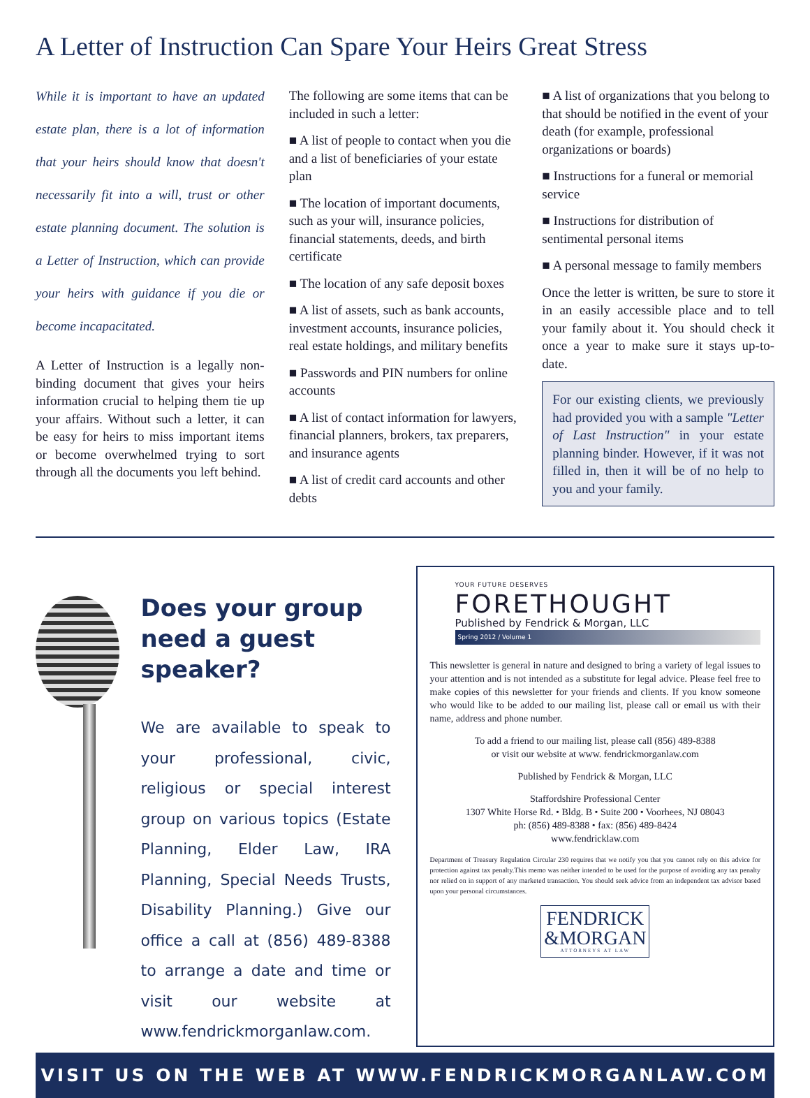A Letter of Instruction Can Spare Your Heirs Great Stress
While it is important to have an updated estate plan, there is a lot of information that your heirs should know that doesn't necessarily fit into a will, trust or other estate planning document. The solution is a Letter of Instruction, which can provide your heirs with guidance if you die or become incapacitated.
A Letter of Instruction is a legally non-binding document that gives your heirs information crucial to helping them tie up your affairs. Without such a letter, it can be easy for heirs to miss important items or become overwhelmed trying to sort through all the documents you left behind.
The following are some items that can be included in such a letter:
■ A list of people to contact when you die and a list of beneficiaries of your estate plan
■ The location of important documents, such as your will, insurance policies, financial statements, deeds, and birth certificate
■ The location of any safe deposit boxes
■ A list of assets, such as bank accounts, investment accounts, insurance policies, real estate holdings, and military benefits
■ Passwords and PIN numbers for online accounts
■ A list of contact information for lawyers, financial planners, brokers, tax preparers, and insurance agents
■ A list of credit card accounts and other debts
■ A list of organizations that you belong to that should be notified in the event of your death (for example, professional organizations or boards)
■ Instructions for a funeral or memorial service
■ Instructions for distribution of sentimental personal items
■ A personal message to family members
Once the letter is written, be sure to store it in an easily accessible place and to tell your family about it. You should check it once a year to make sure it stays up-to-date.
For our existing clients, we previously had provided you with a sample "Letter of Last Instruction" in your estate planning binder. However, if it was not filled in, then it will be of no help to you and your family.
Does your group need a guest speaker?
We are available to speak to your professional, civic, religious or special interest group on various topics (Estate Planning, Elder Law, IRA Planning, Special Needs Trusts, Disability Planning.) Give our office a call at (856) 489-8388 to arrange a date and time or visit our website at www.fendrickmorganlaw.com.
YOUR FUTURE DESERVES
FORETHOUGHT
Published by Fendrick & Morgan, LLC
Spring 2012 / Volume 1
This newsletter is general in nature and designed to bring a variety of legal issues to your attention and is not intended as a substitute for legal advice. Please feel free to make copies of this newsletter for your friends and clients. If you know someone who would like to be added to our mailing list, please call or email us with their name, address and phone number.
To add a friend to our mailing list, please call (856) 489-8388
or visit our website at www. fendrickmorganlaw.com
Published by Fendrick & Morgan, LLC
Staffordshire Professional Center
1307 White Horse Rd. • Bldg. B • Suite 200 • Voorhees, NJ 08043
ph: (856) 489-8388 • fax: (856) 489-8424
www.fendricklaw.com
Department of Treasury Regulation Circular 230 requires that we notify you that you cannot rely on this advice for protection against tax penalty.This memo was neither intended to be used for the purpose of avoiding any tax penalty nor relied on in support of any marketed transaction. You should seek advice from an independent tax advisor based upon your personal circumstances.
FENDRICK
&MORGAN
ATTORNEYS AT LAW
VISIT US ON THE WEB AT WWW.FENDRICKMORGANLAW.COM